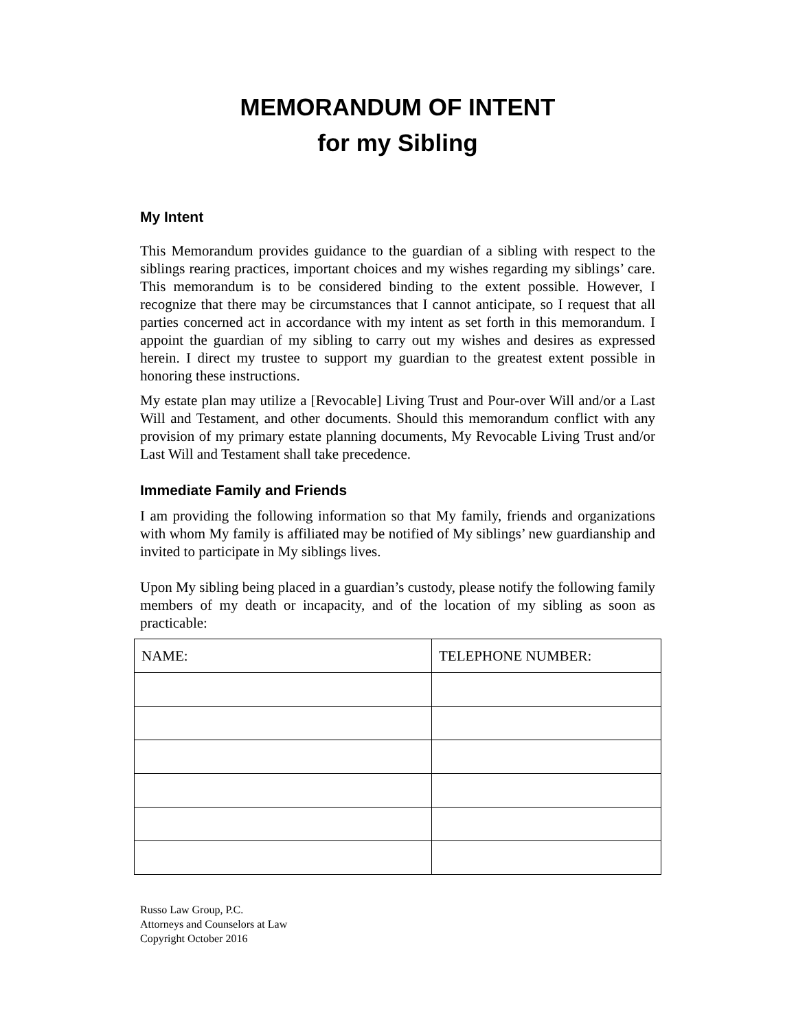MEMORANDUM OF INTENT
for my Sibling
My Intent
This Memorandum provides guidance to the guardian of a sibling with respect to the siblings rearing practices, important choices and my wishes regarding my siblings’ care. This memorandum is to be considered binding to the extent possible. However, I recognize that there may be circumstances that I cannot anticipate, so I request that all parties concerned act in accordance with my intent as set forth in this memorandum. I appoint the guardian of my sibling to carry out my wishes and desires as expressed herein. I direct my trustee to support my guardian to the greatest extent possible in honoring these instructions.
My estate plan may utilize a [Revocable] Living Trust and Pour-over Will and/or a Last Will and Testament, and other documents. Should this memorandum conflict with any provision of my primary estate planning documents, My Revocable Living Trust and/or Last Will and Testament shall take precedence.
Immediate Family and Friends
I am providing the following information so that My family, friends and organizations with whom My family is affiliated may be notified of My siblings’ new guardianship and invited to participate in My siblings lives.
Upon My sibling being placed in a guardian’s custody, please notify the following family members of my death or incapacity, and of the location of my sibling as soon as practicable:
| NAME: | TELEPHONE NUMBER: |
Russo Law Group, P.C.
Attorneys and Counselors at Law
Copyright October 2016